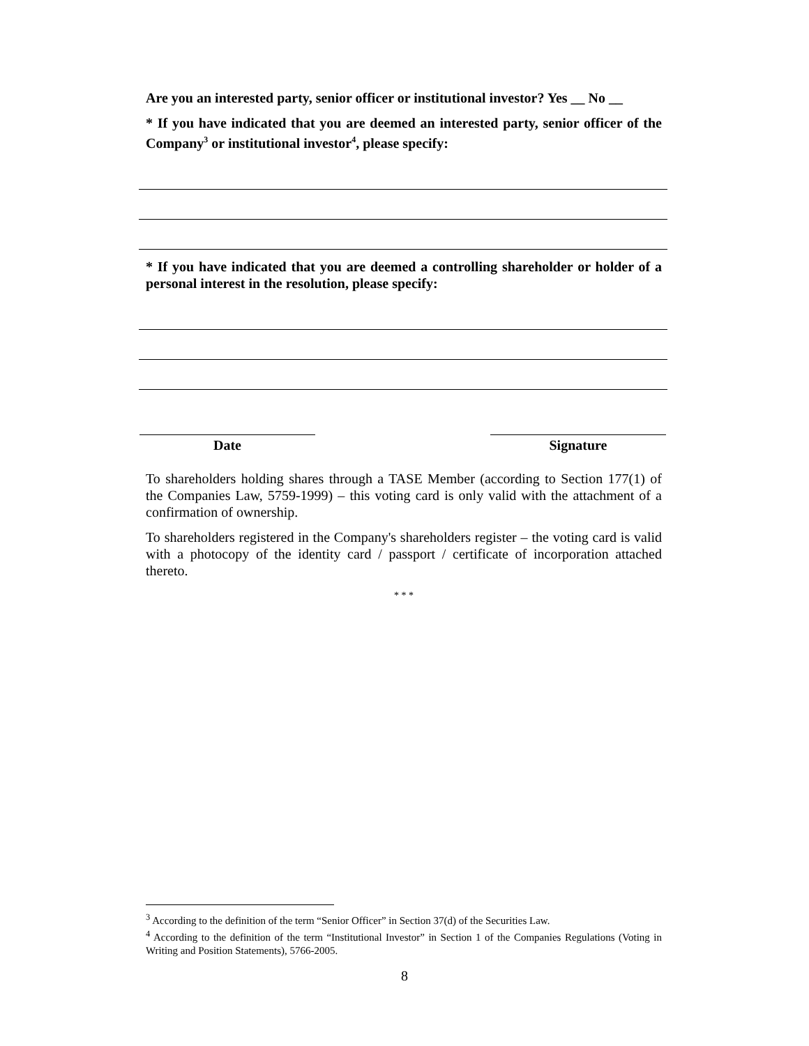Are you an interested party, senior officer or institutional investor? Yes __ No __
* If you have indicated that you are deemed an interested party, senior officer of the Company<sup>3</sup> or institutional investor<sup>4</sup>, please specify:
* If you have indicated that you are deemed a controlling shareholder or holder of a personal interest in the resolution, please specify:
Date Signature
To shareholders holding shares through a TASE Member (according to Section 177(1) of the Companies Law, 5759-1999) – this voting card is only valid with the attachment of a confirmation of ownership.
To shareholders registered in the Company's shareholders register – the voting card is valid with a photocopy of the identity card / passport / certificate of incorporation attached thereto.
* * *
<sup>3</sup> According to the definition of the term “Senior Officer” in Section 37(d) of the Securities Law.
<sup>4</sup> According to the definition of the term “Institutional Investor” in Section 1 of the Companies Regulations (Voting in Writing and Position Statements), 5766-2005.
8